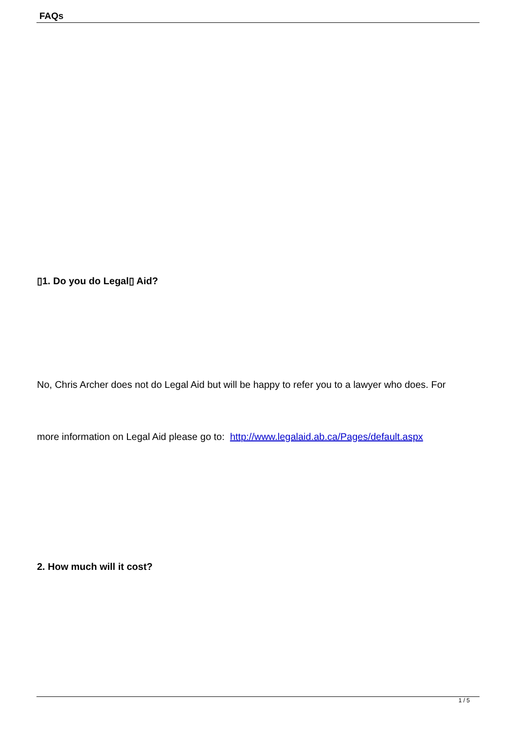FAQs
▯1. Do you do Legal▯ Aid?
No, Chris Archer does not do Legal Aid but will be happy to refer you to a lawyer who does. For
more information on Legal Aid please go to: http://www.legalaid.ab.ca/Pages/default.aspx
2. How much will it cost?
1 / 5